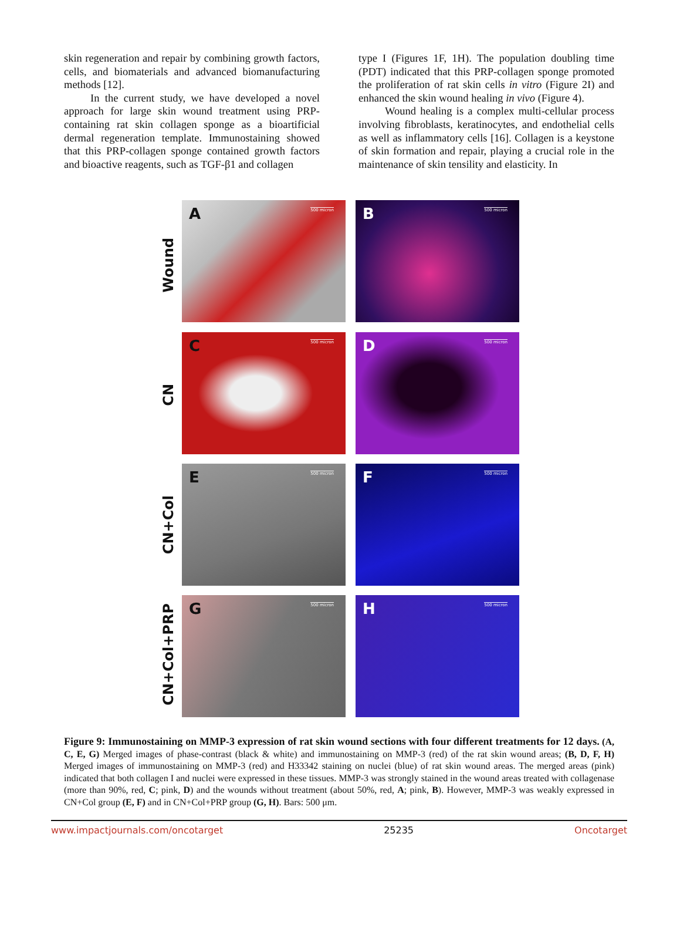skin regeneration and repair by combining growth factors, cells, and biomaterials and advanced biomanufacturing methods [12].
In the current study, we have developed a novel approach for large skin wound treatment using PRP-containing rat skin collagen sponge as a bioartificial dermal regeneration template. Immunostaining showed that this PRP-collagen sponge contained growth factors and bioactive reagents, such as TGF-β1 and collagen
type I (Figures 1F, 1H). The population doubling time (PDT) indicated that this PRP-collagen sponge promoted the proliferation of rat skin cells in vitro (Figure 2I) and enhanced the skin wound healing in vivo (Figure 4).
Wound healing is a complex multi-cellular process involving fibroblasts, keratinocytes, and endothelial cells as well as inflammatory cells [16]. Collagen is a keystone of skin formation and repair, playing a crucial role in the maintenance of skin tensility and elasticity. In
Wound
CN
CN+Col
CN+Col+PRP
A 500 micron
B 500 micron
C 500 micron
D 500 micron
E 500 micron
F 500 micron
G 500 micron
H 500 micron
Figure 9: Immunostaining on MMP-3 expression of rat skin wound sections with four different treatments for 12 days. (A, C, E, G) Merged images of phase-contrast (black & white) and immunostaining on MMP-3 (red) of the rat skin wound areas; (B, D, F, H) Merged images of immunostaining on MMP-3 (red) and H33342 staining on nuclei (blue) of rat skin wound areas. The merged areas (pink) indicated that both collagen I and nuclei were expressed in these tissues. MMP-3 was strongly stained in the wound areas treated with collagenase (more than 90%, red, C; pink, D) and the wounds without treatment (about 50%, red, A; pink, B). However, MMP-3 was weakly expressed in CN+Col group (E, F) and in CN+Col+PRP group (G, H). Bars: 500 μm.
www.impactjournals.com/oncotarget 25235 Oncotarget